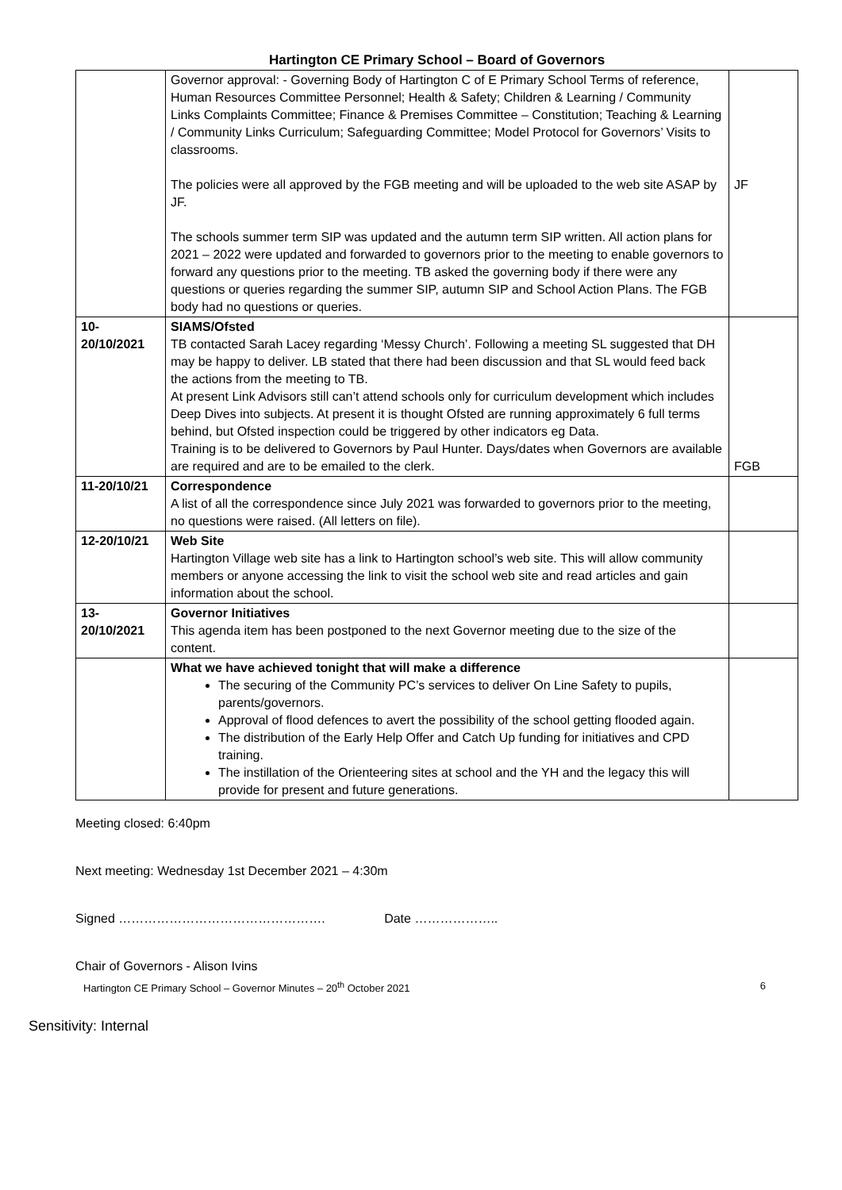Hartington CE Primary School – Board of Governors
| | Governor approval: - Governing Body of Hartington C of E Primary School Terms of reference, Human Resources Committee Personnel; Health & Safety; Children & Learning / Community Links Complaints Committee; Finance & Premises Committee – Constitution; Teaching & Learning / Community Links Curriculum; Safeguarding Committee; Model Protocol for Governors’ Visits to classrooms. The policies were all approved by the FGB meeting and will be uploaded to the web site ASAP by JF. The schools summer term SIP was updated and the autumn term SIP written. All action plans for 2021 – 2022 were updated and forwarded to governors prior to the meeting to enable governors to forward any questions prior to the meeting. TB asked the governing body if there were any questions or queries regarding the summer SIP, autumn SIP and School Action Plans. The FGB body had no questions or queries. | JF |
| 10- 20/10/2021 | SIAMS/Ofsted TB contacted Sarah Lacey regarding ‘Messy Church’. Following a meeting SL suggested that DH may be happy to deliver. LB stated that there had been discussion and that SL would feed back the actions from the meeting to TB. At present Link Advisors still can’t attend schools only for curriculum development which includes Deep Dives into subjects. At present it is thought Ofsted are running approximately 6 full terms behind, but Ofsted inspection could be triggered by other indicators eg Data. Training is to be delivered to Governors by Paul Hunter. Days/dates when Governors are available are required and are to be emailed to the clerk. | FGB |
| 11-20/10/21 | Correspondence A list of all the correspondence since July 2021 was forwarded to governors prior to the meeting, no questions were raised. (All letters on file). | |
| 12-20/10/21 | Web Site Hartington Village web site has a link to Hartington school’s web site. This will allow community members or anyone accessing the link to visit the school web site and read articles and gain information about the school. | |
| 13- 20/10/2021 | Governor Initiatives This agenda item has been postponed to the next Governor meeting due to the size of the content. | |
| | What we have achieved tonight that will make a difference The securing of the Community PC’s services to deliver On Line Safety to pupils, parents/governors. Approval of flood defences to avert the possibility of the school getting flooded again. The distribution of the Early Help Offer and Catch Up funding for initiatives and CPD training. The instillation of the Orienteering sites at school and the YH and the legacy this will provide for present and future generations. | |
Meeting closed: 6:40pm
Next meeting: Wednesday 1st December 2021 – 4:30m
Signed …………………………………………. Date ………………..
Chair of Governors - Alison Ivins
Hartington CE Primary School – Governor Minutes – 20<sup>th</sup> October 2021 6
Sensitivity: Internal